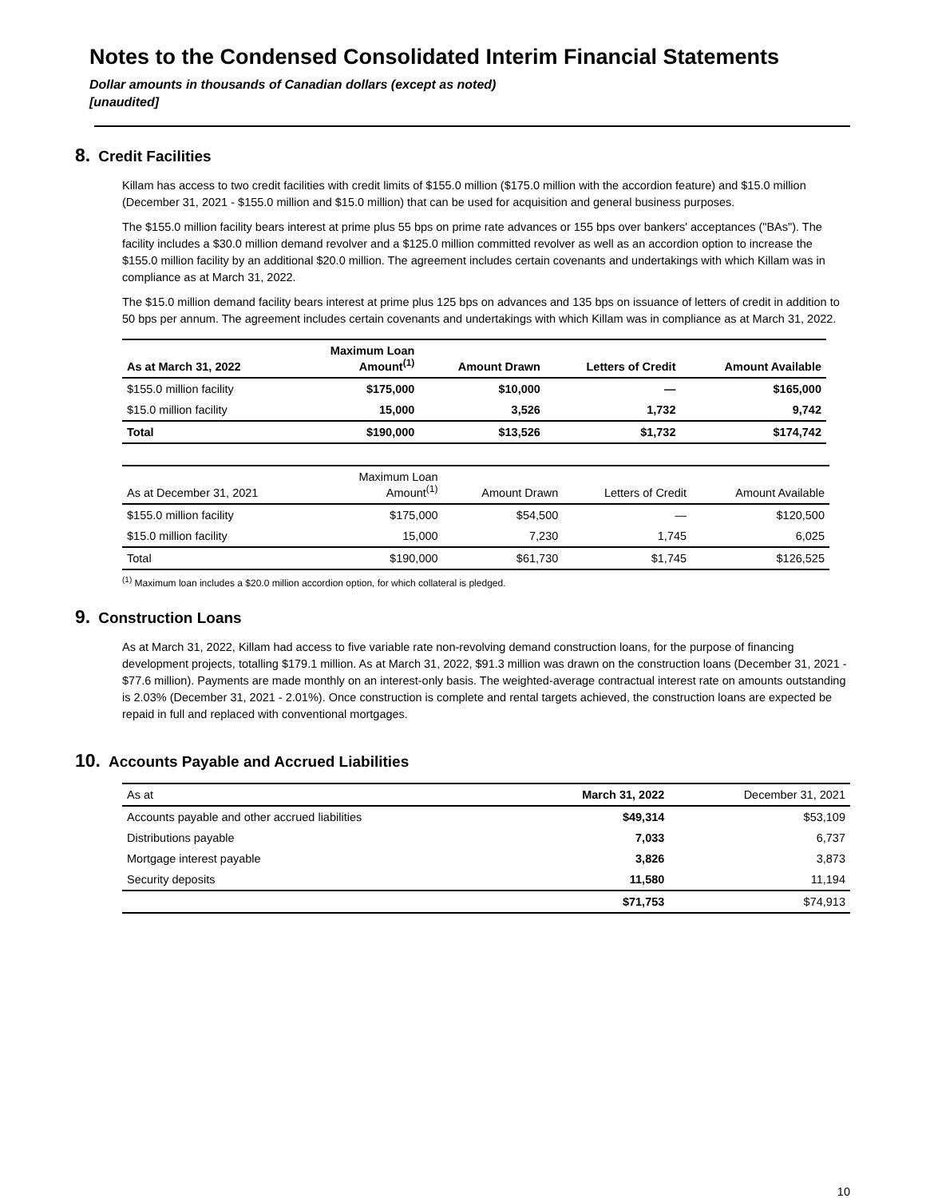Notes to the Condensed Consolidated Interim Financial Statements
Dollar amounts in thousands of Canadian dollars (except as noted)
[unaudited]
8. Credit Facilities
Killam has access to two credit facilities with credit limits of $155.0 million ($175.0 million with the accordion feature) and $15.0 million (December 31, 2021 - $155.0 million and $15.0 million) that can be used for acquisition and general business purposes.
The $155.0 million facility bears interest at prime plus 55 bps on prime rate advances or 155 bps over bankers' acceptances ("BAs"). The facility includes a $30.0 million demand revolver and a $125.0 million committed revolver as well as an accordion option to increase the $155.0 million facility by an additional $20.0 million. The agreement includes certain covenants and undertakings with which Killam was in compliance as at March 31, 2022.
The $15.0 million demand facility bears interest at prime plus 125 bps on advances and 135 bps on issuance of letters of credit in addition to 50 bps per annum. The agreement includes certain covenants and undertakings with which Killam was in compliance as at March 31, 2022.
| As at March 31, 2022 | Maximum Loan Amount<sup>(1)</sup> | Amount Drawn | Letters of Credit | Amount Available |
| --- | --- | --- | --- | --- |
| $155.0 million facility | $175,000 | $10,000 | — | $165,000 |
| $15.0 million facility | 15,000 | 3,526 | 1,732 | 9,742 |
| Total | $190,000 | $13,526 | $1,732 | $174,742 |
| As at December 31, 2021 | Maximum Loan Amount<sup>(1)</sup> | Amount Drawn | Letters of Credit | Amount Available |
| --- | --- | --- | --- | --- |
| $155.0 million facility | $175,000 | $54,500 | — | $120,500 |
| $15.0 million facility | 15,000 | 7,230 | 1,745 | 6,025 |
| Total | $190,000 | $61,730 | $1,745 | $126,525 |
<sup>(1)</sup> Maximum loan includes a $20.0 million accordion option, for which collateral is pledged.
9. Construction Loans
As at March 31, 2022, Killam had access to five variable rate non-revolving demand construction loans, for the purpose of financing development projects, totalling $179.1 million. As at March 31, 2022, $91.3 million was drawn on the construction loans (December 31, 2021 - $77.6 million). Payments are made monthly on an interest-only basis. The weighted-average contractual interest rate on amounts outstanding is 2.03% (December 31, 2021 - 2.01%). Once construction is complete and rental targets achieved, the construction loans are expected be repaid in full and replaced with conventional mortgages.
10. Accounts Payable and Accrued Liabilities
| As at | March 31, 2022 | December 31, 2021 |
| --- | --- | --- |
| Accounts payable and other accrued liabilities | $49,314 | $53,109 |
| Distributions payable | 7,033 | 6,737 |
| Mortgage interest payable | 3,826 | 3,873 |
| Security deposits | 11,580 | 11,194 |
| | $71,753 | $74,913 |
10